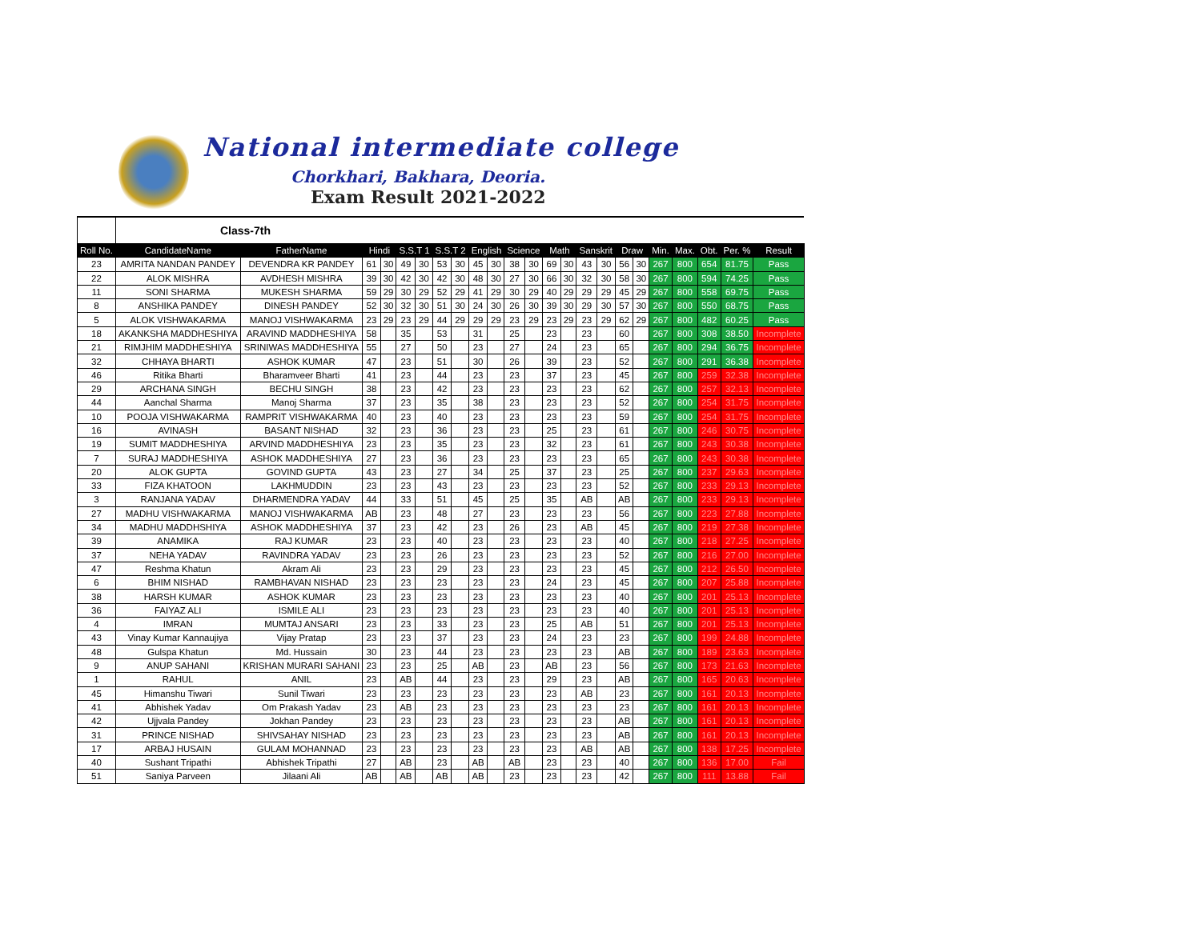National intermediate college
Chorkhari, Bakhara, Deoria.
Exam Result 2021-2022
| | Class-7th | | | | | | | | | | | | | | | | | | | | | | |
| Roll No. | CandidateName | FatherName | Hindi | | S.S.T 1 | | S.S.T 2 | | English | | Science | | Math | | Sanskrit | | Draw | | Min. | Max. | Obt. | Per. % | Result |
| 23 | AMRITA NANDAN PANDEY | DEVENDRA KR PANDEY | 61 | 30 | 49 | 30 | 53 | 30 | 45 | 30 | 38 | 30 | 69 | 30 | 43 | 30 | 56 | 30 | 267 | 800 | 654 | 81.75 | Pass |
| 22 | ALOK MISHRA | AVDHESH MISHRA | 39 | 30 | 42 | 30 | 42 | 30 | 48 | 30 | 27 | 30 | 66 | 30 | 32 | 30 | 58 | 30 | 267 | 800 | 594 | 74.25 | Pass |
| 11 | SONI SHARMA | MUKESH SHARMA | 59 | 29 | 30 | 29 | 52 | 29 | 41 | 29 | 30 | 29 | 40 | 29 | 29 | 29 | 45 | 29 | 267 | 800 | 558 | 69.75 | Pass |
| 8 | ANSHIKA PANDEY | DINESH PANDEY | 52 | 30 | 32 | 30 | 51 | 30 | 24 | 30 | 26 | 30 | 39 | 30 | 29 | 30 | 57 | 30 | 267 | 800 | 550 | 68.75 | Pass |
| 5 | ALOK VISHWAKARMA | MANOJ VISHWAKARMA | 23 | 29 | 23 | 29 | 44 | 29 | 29 | 29 | 23 | 29 | 23 | 29 | 23 | 29 | 62 | 29 | 267 | 800 | 482 | 60.25 | Pass |
| 18 | AKANKSHA MADDHESHIYA | ARAVIND MADDHESHIYA | 58 | | 35 | | 53 | | 31 | | 25 | | 23 | | 23 | | 60 | | 267 | 800 | 308 | 38.50 | Incomplete |
| 21 | RIMJHIM MADDHESHIYA | SRINIWAS MADDHESHIYA | 55 | | 27 | | 50 | | 23 | | 27 | | 24 | | 23 | | 65 | | 267 | 800 | 294 | 36.75 | Incomplete |
| 32 | CHHAYA BHARTI | ASHOK KUMAR | 47 | | 23 | | 51 | | 30 | | 26 | | 39 | | 23 | | 52 | | 267 | 800 | 291 | 36.38 | Incomplete |
| 46 | Ritika Bharti | Bharamveer Bharti | 41 | | 23 | | 44 | | 23 | | 23 | | 37 | | 23 | | 45 | | 267 | 800 | 259 | 32.38 | Incomplete |
| 29 | ARCHANA SINGH | BECHU SINGH | 38 | | 23 | | 42 | | 23 | | 23 | | 23 | | 23 | | 62 | | 267 | 800 | 257 | 32.13 | Incomplete |
| 44 | Aanchal Sharma | Manoj Sharma | 37 | | 23 | | 35 | | 38 | | 23 | | 23 | | 23 | | 52 | | 267 | 800 | 254 | 31.75 | Incomplete |
| 10 | POOJA VISHWAKARMA | RAMPRIT VISHWAKARMA | 40 | | 23 | | 40 | | 23 | | 23 | | 23 | | 23 | | 59 | | 267 | 800 | 254 | 31.75 | Incomplete |
| 16 | AVINASH | BASANT NISHAD | 32 | | 23 | | 36 | | 23 | | 23 | | 25 | | 23 | | 61 | | 267 | 800 | 246 | 30.75 | Incomplete |
| 19 | SUMIT MADDHESHIYA | ARVIND MADDHESHIYA | 23 | | 23 | | 35 | | 23 | | 23 | | 32 | | 23 | | 61 | | 267 | 800 | 243 | 30.38 | Incomplete |
| 7 | SURAJ MADDHESHIYA | ASHOK MADDHESHIYA | 27 | | 23 | | 36 | | 23 | | 23 | | 23 | | 23 | | 65 | | 267 | 800 | 243 | 30.38 | Incomplete |
| 20 | ALOK GUPTA | GOVIND GUPTA | 43 | | 23 | | 27 | | 34 | | 25 | | 37 | | 23 | | 25 | | 267 | 800 | 237 | 29.63 | Incomplete |
| 33 | FIZA KHATOON | LAKHMUDDIN | 23 | | 23 | | 43 | | 23 | | 23 | | 23 | | 23 | | 52 | | 267 | 800 | 233 | 29.13 | Incomplete |
| 3 | RANJANA YADAV | DHARMENDRA YADAV | 44 | | 33 | | 51 | | 45 | | 25 | | 35 | | AB | | AB | | 267 | 800 | 233 | 29.13 | Incomplete |
| 27 | MADHU VISHWAKARMA | MANOJ VISHWAKARMA | AB | | 23 | | 48 | | 27 | | 23 | | 23 | | 23 | | 56 | | 267 | 800 | 223 | 27.88 | Incomplete |
| 34 | MADHU MADDHSHIYA | ASHOK MADDHESHIYA | 37 | | 23 | | 42 | | 23 | | 26 | | 23 | | AB | | 45 | | 267 | 800 | 219 | 27.38 | Incomplete |
| 39 | ANAMIKA | RAJ KUMAR | 23 | | 23 | | 40 | | 23 | | 23 | | 23 | | 23 | | 40 | | 267 | 800 | 218 | 27.25 | Incomplete |
| 37 | NEHA YADAV | RAVINDRA YADAV | 23 | | 23 | | 26 | | 23 | | 23 | | 23 | | 23 | | 52 | | 267 | 800 | 216 | 27.00 | Incomplete |
| 47 | Reshma Khatun | Akram Ali | 23 | | 23 | | 29 | | 23 | | 23 | | 23 | | 23 | | 45 | | 267 | 800 | 212 | 26.50 | Incomplete |
| 6 | BHIM NISHAD | RAMBHAVAN NISHAD | 23 | | 23 | | 23 | | 23 | | 23 | | 24 | | 23 | | 45 | | 267 | 800 | 207 | 25.88 | Incomplete |
| 38 | HARSH KUMAR | ASHOK KUMAR | 23 | | 23 | | 23 | | 23 | | 23 | | 23 | | 23 | | 40 | | 267 | 800 | 201 | 25.13 | Incomplete |
| 36 | FAIYAZ ALI | ISMILE ALI | 23 | | 23 | | 23 | | 23 | | 23 | | 23 | | 23 | | 40 | | 267 | 800 | 201 | 25.13 | Incomplete |
| 4 | IMRAN | MUMTAJ ANSARI | 23 | | 23 | | 33 | | 23 | | 23 | | 25 | | AB | | 51 | | 267 | 800 | 201 | 25.13 | Incomplete |
| 43 | Vinay Kumar Kannaujiya | Vijay Pratap | 23 | | 23 | | 37 | | 23 | | 23 | | 24 | | 23 | | 23 | | 267 | 800 | 199 | 24.88 | Incomplete |
| 48 | Gulspa Khatun | Md. Hussain | 30 | | 23 | | 44 | | 23 | | 23 | | 23 | | 23 | | AB | | 267 | 800 | 189 | 23.63 | Incomplete |
| 9 | ANUP SAHANI | KRISHAN MURARI SAHANI | 23 | | 23 | | 25 | | AB | | 23 | | AB | | 23 | | 56 | | 267 | 800 | 173 | 21.63 | Incomplete |
| 1 | RAHUL | ANIL | 23 | | AB | | 44 | | 23 | | 23 | | 29 | | 23 | | AB | | 267 | 800 | 165 | 20.63 | Incomplete |
| 45 | Himanshu Tiwari | Sunil Tiwari | 23 | | 23 | | 23 | | 23 | | 23 | | 23 | | AB | | 23 | | 267 | 800 | 161 | 20.13 | Incomplete |
| 41 | Abhishek Yadav | Om Prakash Yadav | 23 | | AB | | 23 | | 23 | | 23 | | 23 | | 23 | | 23 | | 267 | 800 | 161 | 20.13 | Incomplete |
| 42 | Ujjvala Pandey | Jokhan Pandey | 23 | | 23 | | 23 | | 23 | | 23 | | 23 | | 23 | | AB | | 267 | 800 | 161 | 20.13 | Incomplete |
| 31 | PRINCE NISHAD | SHIVSAHAY NISHAD | 23 | | 23 | | 23 | | 23 | | 23 | | 23 | | 23 | | AB | | 267 | 800 | 161 | 20.13 | Incomplete |
| 17 | ARBAJ HUSAIN | GULAM MOHANNAD | 23 | | 23 | | 23 | | 23 | | 23 | | 23 | | AB | | AB | | 267 | 800 | 138 | 17.25 | Incomplete |
| 40 | Sushant Tripathi | Abhishek Tripathi | 27 | | AB | | 23 | | AB | | AB | | 23 | | 23 | | 40 | | 267 | 800 | 136 | 17.00 | Fail |
| 51 | Saniya Parveen | Jilaani Ali | AB | | AB | | AB | | AB | | 23 | | 23 | | 23 | | 42 | | 267 | 800 | 111 | 13.88 | Fail |